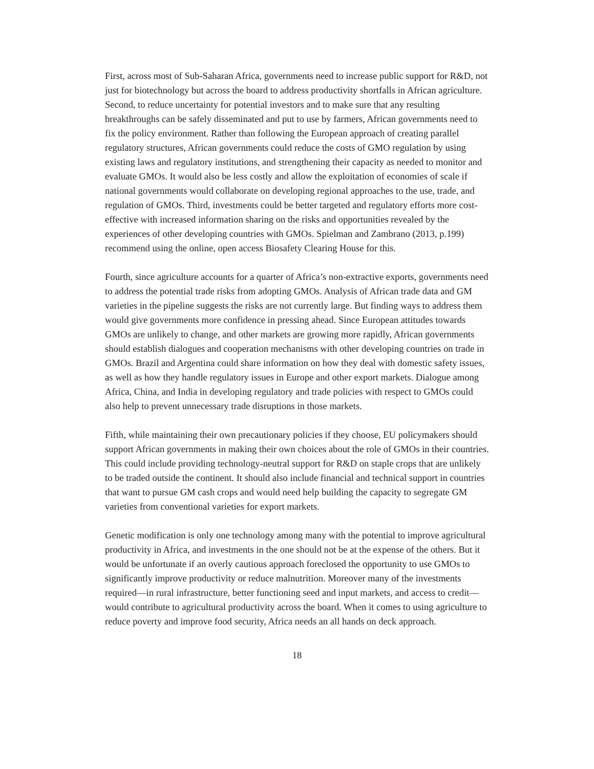First, across most of Sub-Saharan Africa, governments need to increase public support for R&D, not just for biotechnology but across the board to address productivity shortfalls in African agriculture. Second, to reduce uncertainty for potential investors and to make sure that any resulting breakthroughs can be safely disseminated and put to use by farmers, African governments need to fix the policy environment. Rather than following the European approach of creating parallel regulatory structures, African governments could reduce the costs of GMO regulation by using existing laws and regulatory institutions, and strengthening their capacity as needed to monitor and evaluate GMOs. It would also be less costly and allow the exploitation of economies of scale if national governments would collaborate on developing regional approaches to the use, trade, and regulation of GMOs. Third, investments could be better targeted and regulatory efforts more cost-effective with increased information sharing on the risks and opportunities revealed by the experiences of other developing countries with GMOs. Spielman and Zambrano (2013, p.199) recommend using the online, open access Biosafety Clearing House for this.
Fourth, since agriculture accounts for a quarter of Africa’s non-extractive exports, governments need to address the potential trade risks from adopting GMOs. Analysis of African trade data and GM varieties in the pipeline suggests the risks are not currently large. But finding ways to address them would give governments more confidence in pressing ahead. Since European attitudes towards GMOs are unlikely to change, and other markets are growing more rapidly, African governments should establish dialogues and cooperation mechanisms with other developing countries on trade in GMOs. Brazil and Argentina could share information on how they deal with domestic safety issues, as well as how they handle regulatory issues in Europe and other export markets. Dialogue among Africa, China, and India in developing regulatory and trade policies with respect to GMOs could also help to prevent unnecessary trade disruptions in those markets.
Fifth, while maintaining their own precautionary policies if they choose, EU policymakers should support African governments in making their own choices about the role of GMOs in their countries. This could include providing technology-neutral support for R&D on staple crops that are unlikely to be traded outside the continent. It should also include financial and technical support in countries that want to pursue GM cash crops and would need help building the capacity to segregate GM varieties from conventional varieties for export markets.
Genetic modification is only one technology among many with the potential to improve agricultural productivity in Africa, and investments in the one should not be at the expense of the others. But it would be unfortunate if an overly cautious approach foreclosed the opportunity to use GMOs to significantly improve productivity or reduce malnutrition. Moreover many of the investments required—in rural infrastructure, better functioning seed and input markets, and access to credit—would contribute to agricultural productivity across the board. When it comes to using agriculture to reduce poverty and improve food security, Africa needs an all hands on deck approach.
18